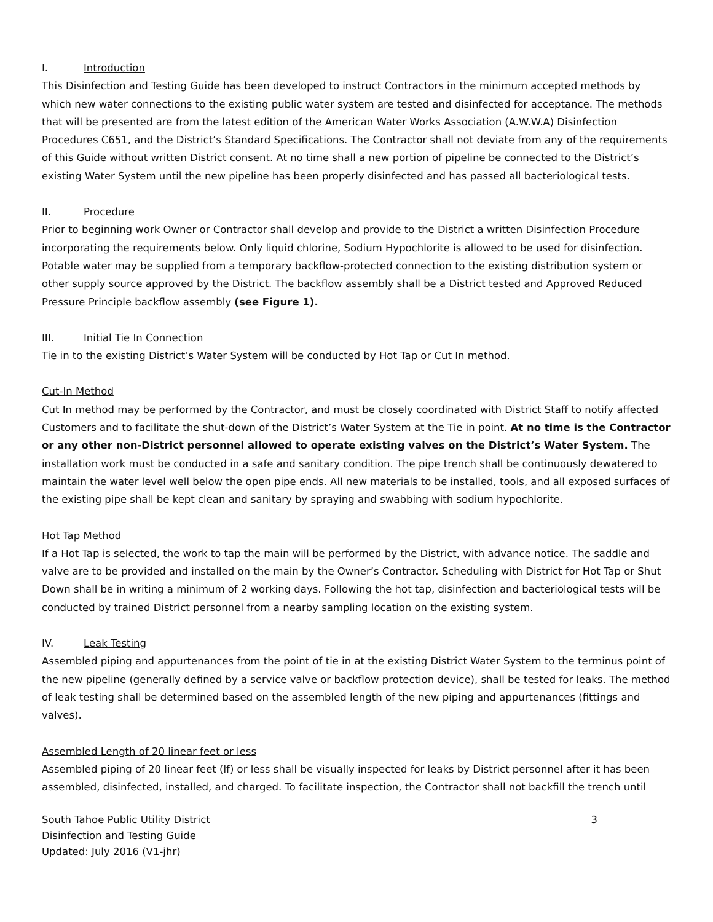I. Introduction
This Disinfection and Testing Guide has been developed to instruct Contractors in the minimum accepted methods by which new water connections to the existing public water system are tested and disinfected for acceptance. The methods that will be presented are from the latest edition of the American Water Works Association (A.W.W.A) Disinfection Procedures C651, and the District’s Standard Specifications. The Contractor shall not deviate from any of the requirements of this Guide without written District consent. At no time shall a new portion of pipeline be connected to the District’s existing Water System until the new pipeline has been properly disinfected and has passed all bacteriological tests.
II. Procedure
Prior to beginning work Owner or Contractor shall develop and provide to the District a written Disinfection Procedure incorporating the requirements below. Only liquid chlorine, Sodium Hypochlorite is allowed to be used for disinfection. Potable water may be supplied from a temporary backflow-protected connection to the existing distribution system or other supply source approved by the District. The backflow assembly shall be a District tested and Approved Reduced Pressure Principle backflow assembly (see Figure 1).
III. Initial Tie In Connection
Tie in to the existing District’s Water System will be conducted by Hot Tap or Cut In method.
Cut-In Method
Cut In method may be performed by the Contractor, and must be closely coordinated with District Staff to notify affected Customers and to facilitate the shut-down of the District’s Water System at the Tie in point. At no time is the Contractor or any other non-District personnel allowed to operate existing valves on the District’s Water System. The installation work must be conducted in a safe and sanitary condition. The pipe trench shall be continuously dewatered to maintain the water level well below the open pipe ends. All new materials to be installed, tools, and all exposed surfaces of the existing pipe shall be kept clean and sanitary by spraying and swabbing with sodium hypochlorite.
Hot Tap Method
If a Hot Tap is selected, the work to tap the main will be performed by the District, with advance notice. The saddle and valve are to be provided and installed on the main by the Owner’s Contractor. Scheduling with District for Hot Tap or Shut Down shall be in writing a minimum of 2 working days. Following the hot tap, disinfection and bacteriological tests will be conducted by trained District personnel from a nearby sampling location on the existing system.
IV. Leak Testing
Assembled piping and appurtenances from the point of tie in at the existing District Water System to the terminus point of the new pipeline (generally defined by a service valve or backflow protection device), shall be tested for leaks. The method of leak testing shall be determined based on the assembled length of the new piping and appurtenances (fittings and valves).
Assembled Length of 20 linear feet or less
Assembled piping of 20 linear feet (lf) or less shall be visually inspected for leaks by District personnel after it has been assembled, disinfected, installed, and charged. To facilitate inspection, the Contractor shall not backfill the trench until
South Tahoe Public Utility District
Disinfection and Testing Guide
Updated: July 2016 (V1-jhr)
3